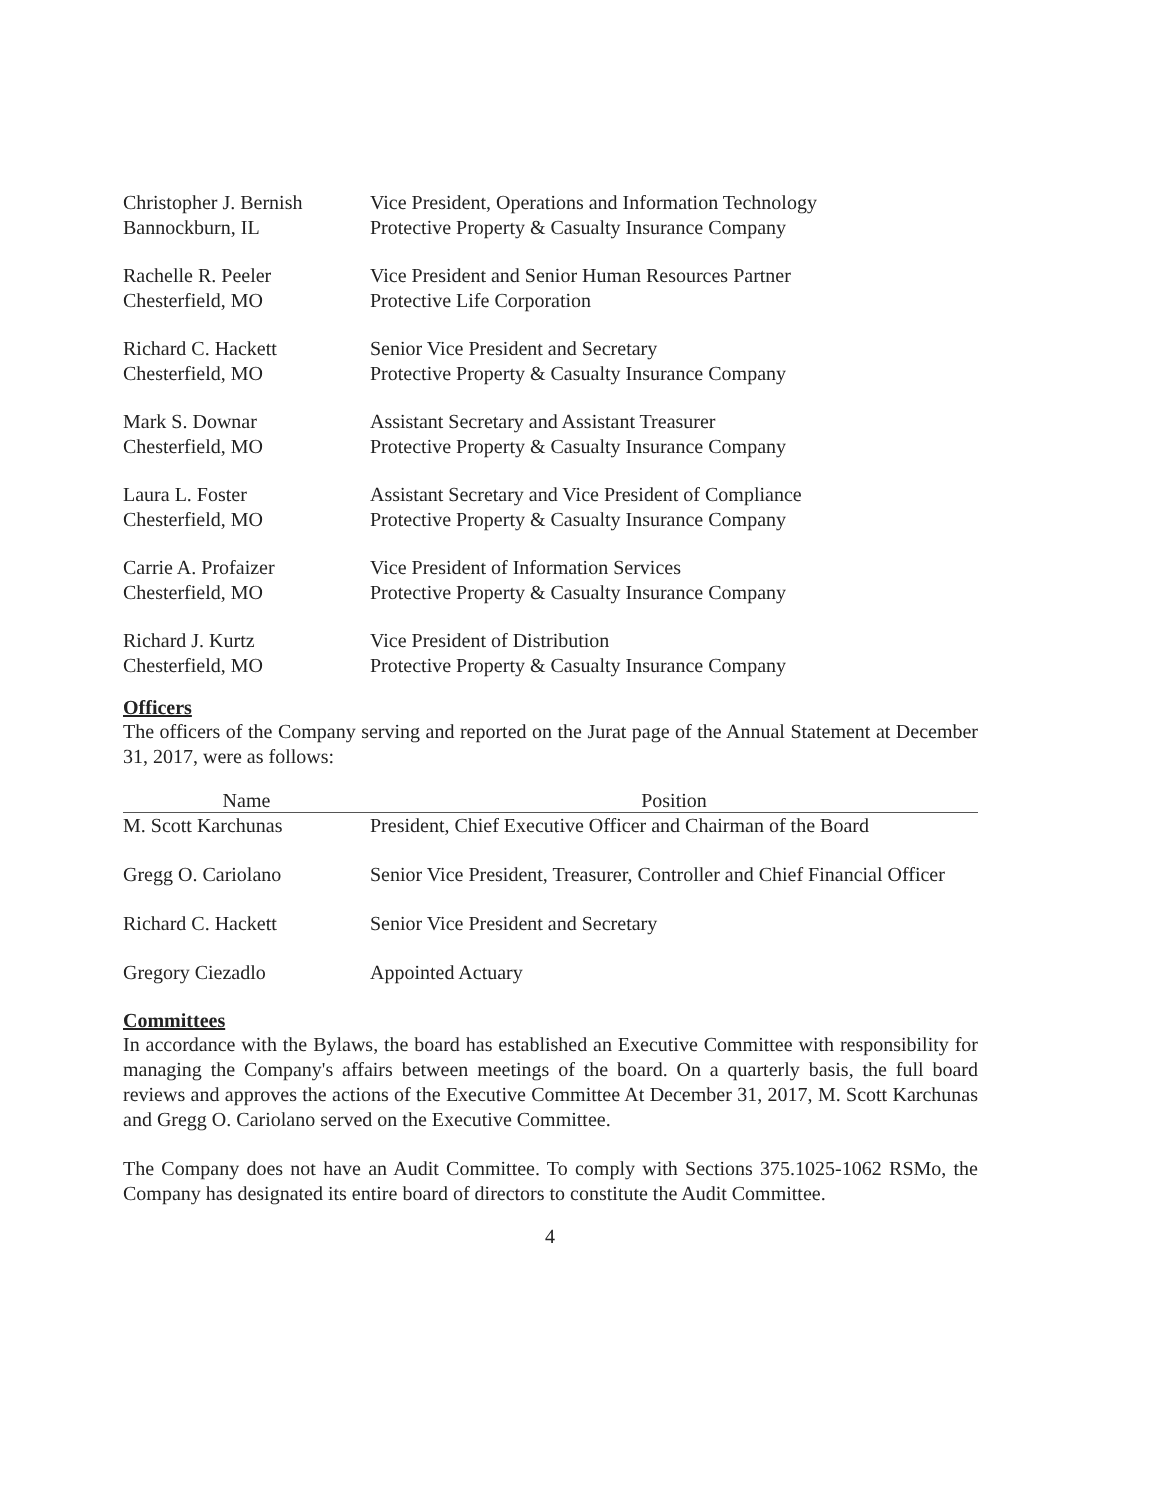| Christopher J. Bernish | Vice President, Operations and Information Technology |
| Bannockburn, IL | Protective Property & Casualty Insurance Company |
| Rachelle R. Peeler | Vice President and Senior Human Resources Partner |
| Chesterfield, MO | Protective Life Corporation |
| Richard C. Hackett | Senior Vice President and Secretary |
| Chesterfield, MO | Protective Property & Casualty Insurance Company |
| Mark S. Downar | Assistant Secretary and Assistant Treasurer |
| Chesterfield, MO | Protective Property & Casualty Insurance Company |
| Laura L. Foster | Assistant Secretary and Vice President of Compliance |
| Chesterfield, MO | Protective Property & Casualty Insurance Company |
| Carrie A. Profaizer | Vice President of Information Services |
| Chesterfield, MO | Protective Property & Casualty Insurance Company |
| Richard J. Kurtz | Vice President of Distribution |
| Chesterfield, MO | Protective Property & Casualty Insurance Company |
Officers
The officers of the Company serving and reported on the Jurat page of the Annual Statement at December 31, 2017, were as follows:
| Name | Position |
| --- | --- |
| M. Scott Karchunas | President, Chief Executive Officer and Chairman of the Board |
| Gregg O. Cariolano | Senior Vice President, Treasurer, Controller and Chief Financial Officer |
| Richard C. Hackett | Senior Vice President and Secretary |
| Gregory Ciezadlo | Appointed Actuary |
Committees
In accordance with the Bylaws, the board has established an Executive Committee with responsibility for managing the Company's affairs between meetings of the board. On a quarterly basis, the full board reviews and approves the actions of the Executive Committee At December 31, 2017, M. Scott Karchunas and Gregg O. Cariolano served on the Executive Committee.
The Company does not have an Audit Committee. To comply with Sections 375.1025-1062 RSMo, the Company has designated its entire board of directors to constitute the Audit Committee.
4